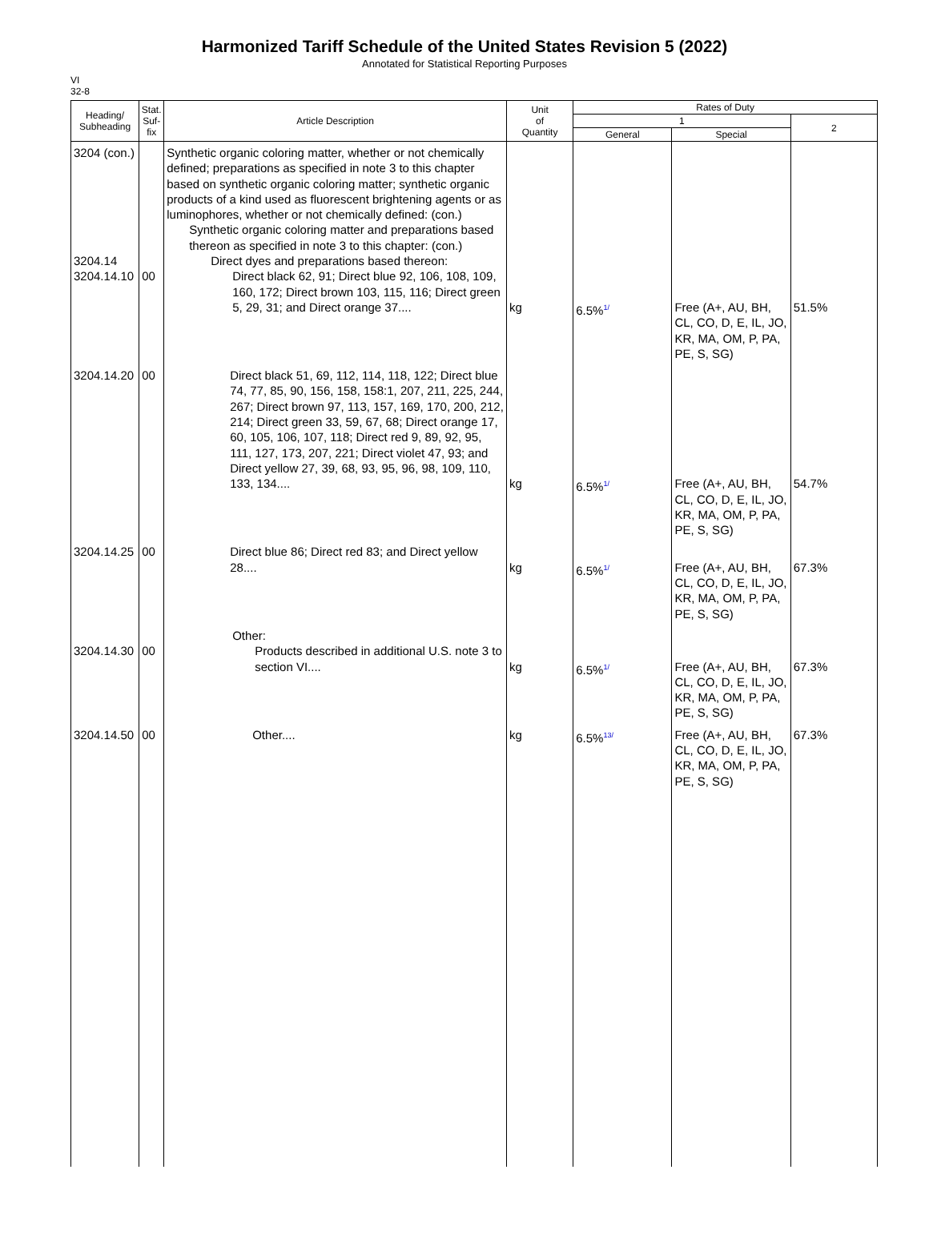Harmonized Tariff Schedule of the United States Revision 5 (2022)
Annotated for Statistical Reporting Purposes
VI
32-8
| Heading/ Subheading | Stat. Suf- fix | Article Description | Unit of Quantity | Rates of Duty | | |
| --- | --- | --- | --- | --- | --- | --- |
| | | | | 1 | | 2 |
| | | | | General | Special | |
| 3204 (con.) 3204.14 3204.14.10 | 00 | Synthetic organic coloring matter, whether or not chemically defined; preparations as specified in note 3 to this chapter based on synthetic organic coloring matter; synthetic organic products of a kind used as fluorescent brightening agents or as luminophores, whether or not chemically defined: (con.) Synthetic organic coloring matter and preparations based thereon as specified in note 3 to this chapter: (con.) Direct dyes and preparations based thereon: Direct black 62, 91; Direct blue 92, 106, 108, 109, 160, 172; Direct brown 103, 115, 116; Direct green 5, 29, 31; and Direct orange 37.... | kg | 6.5%<sup>1/</sup> | Free (A+, AU, BH, CL, CO, D, E, IL, JO, KR, MA, OM, P, PA, PE, S, SG) | 51.5% |
| 3204.14.20 | 00 | Direct black 51, 69, 112, 114, 118, 122; Direct blue 74, 77, 85, 90, 156, 158, 158:1, 207, 211, 225, 244, 267; Direct brown 97, 113, 157, 169, 170, 200, 212, 214; Direct green 33, 59, 67, 68; Direct orange 17, 60, 105, 106, 107, 118; Direct red 9, 89, 92, 95, 111, 127, 173, 207, 221; Direct violet 47, 93; and Direct yellow 27, 39, 68, 93, 95, 96, 98, 109, 110, 133, 134.... | kg | 6.5%<sup>1/</sup> | Free (A+, AU, BH, CL, CO, D, E, IL, JO, KR, MA, OM, P, PA, PE, S, SG) | 54.7% |
| 3204.14.25 | 00 | Direct blue 86; Direct red 83; and Direct yellow 28.... | kg | 6.5%<sup>1/</sup> | Free (A+, AU, BH, CL, CO, D, E, IL, JO, KR, MA, OM, P, PA, PE, S, SG) | 67.3% |
| 3204.14.30 | 00 | Other: Products described in additional U.S. note 3 to section VI.... | kg | 6.5%<sup>1/</sup> | Free (A+, AU, BH, CL, CO, D, E, IL, JO, KR, MA, OM, P, PA, PE, S, SG) | 67.3% |
| 3204.14.50 | 00 | Other.... | kg | 6.5%<sup>13/</sup> | Free (A+, AU, BH, CL, CO, D, E, IL, JO, KR, MA, OM, P, PA, PE, S, SG) | 67.3% |